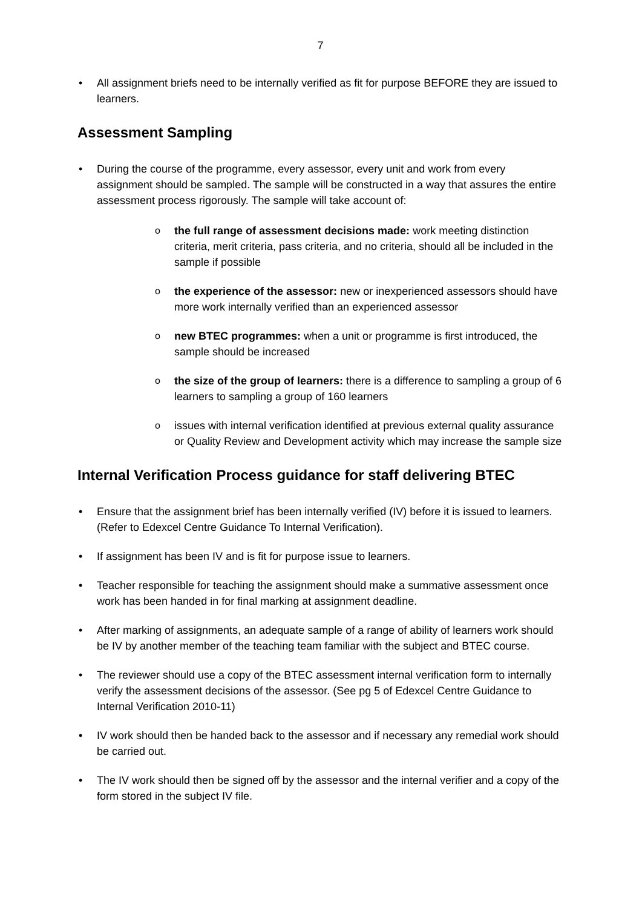7
All assignment briefs need to be internally verified as fit for purpose BEFORE they are issued to learners.
Assessment Sampling
During the course of the programme, every assessor, every unit and work from every assignment should be sampled. The sample will be constructed in a way that assures the entire assessment process rigorously. The sample will take account of:
the full range of assessment decisions made: work meeting distinction criteria, merit criteria, pass criteria, and no criteria, should all be included in the sample if possible
the experience of the assessor: new or inexperienced assessors should have more work internally verified than an experienced assessor
new BTEC programmes: when a unit or programme is first introduced, the sample should be increased
the size of the group of learners: there is a difference to sampling a group of 6 learners to sampling a group of 160 learners
issues with internal verification identified at previous external quality assurance or Quality Review and Development activity which may increase the sample size
Internal Verification Process guidance for staff delivering BTEC
Ensure that the assignment brief has been internally verified (IV) before it is issued to learners. (Refer to Edexcel Centre Guidance To Internal Verification).
If assignment has been IV and is fit for purpose issue to learners.
Teacher responsible for teaching the assignment should make a summative assessment once work has been handed in for final marking at assignment deadline.
After marking of assignments, an adequate sample of a range of ability of learners work should be IV by another member of the teaching team familiar with the subject and BTEC course.
The reviewer should use a copy of the BTEC assessment internal verification form to internally verify the assessment decisions of the assessor. (See pg 5 of Edexcel Centre Guidance to Internal Verification 2010-11)
IV work should then be handed back to the assessor and if necessary any remedial work should be carried out.
The IV work should then be signed off by the assessor and the internal verifier and a copy of the form stored in the subject IV file.